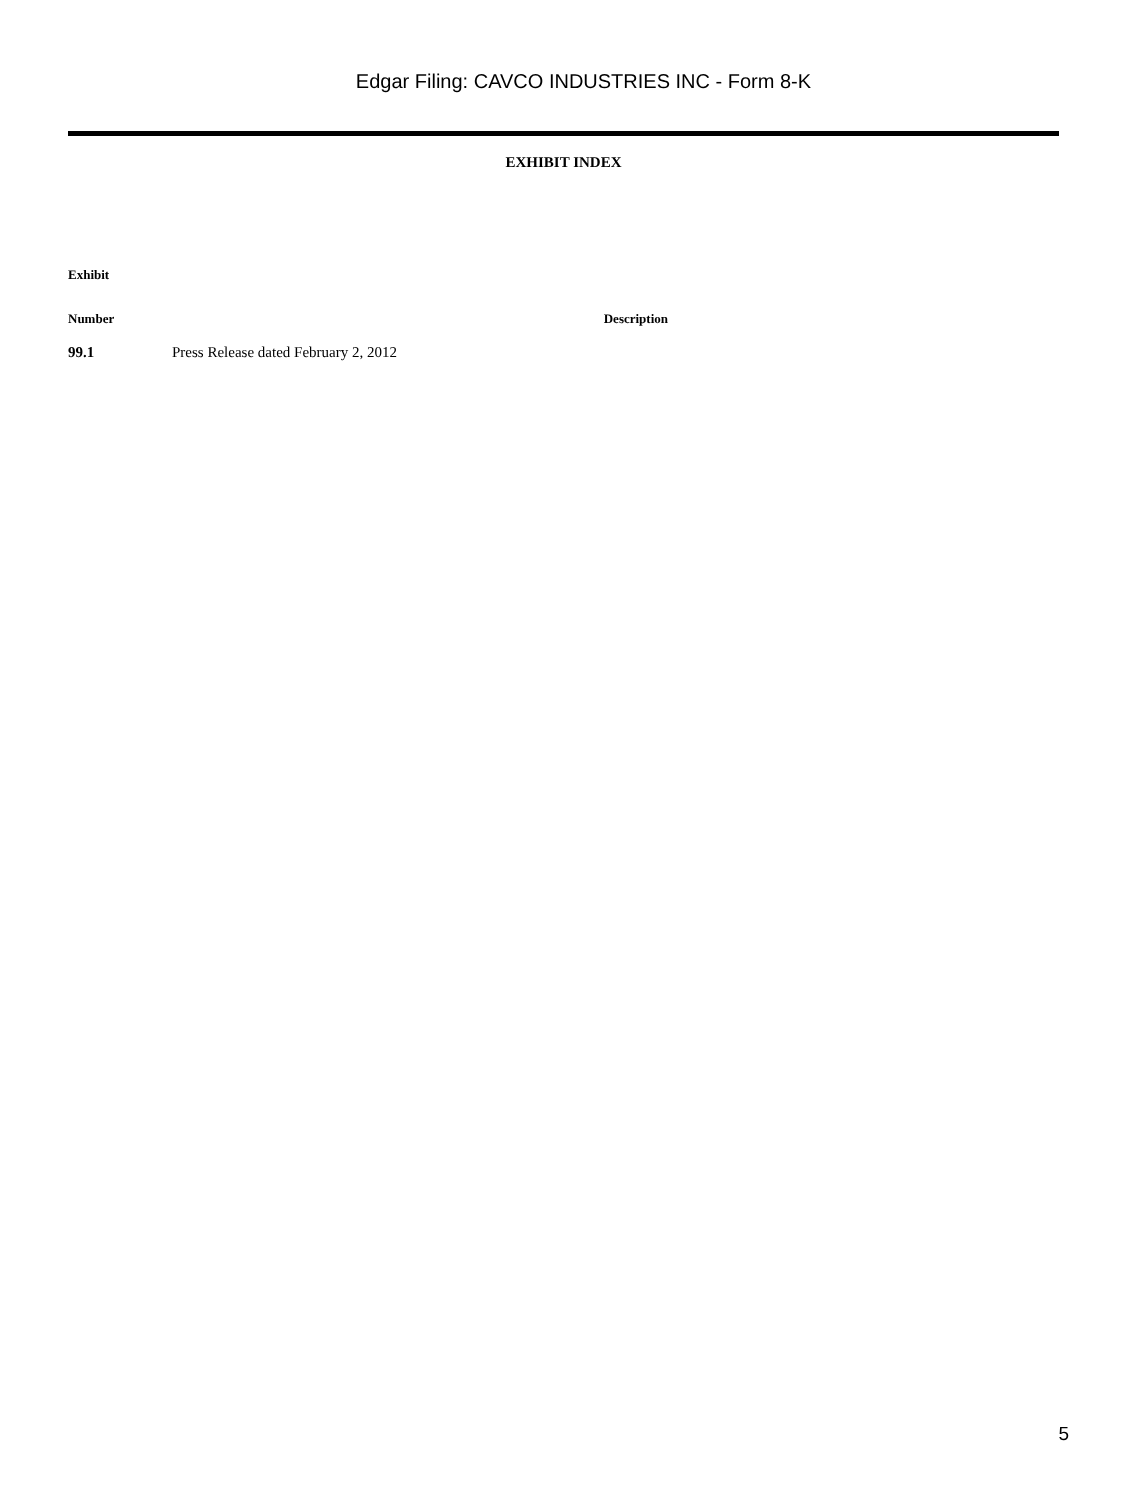Edgar Filing: CAVCO INDUSTRIES INC - Form 8-K
EXHIBIT INDEX
| Exhibit | |
| --- | --- |
| Number | Description |
| 99.1 | Press Release dated February 2, 2012 |
5